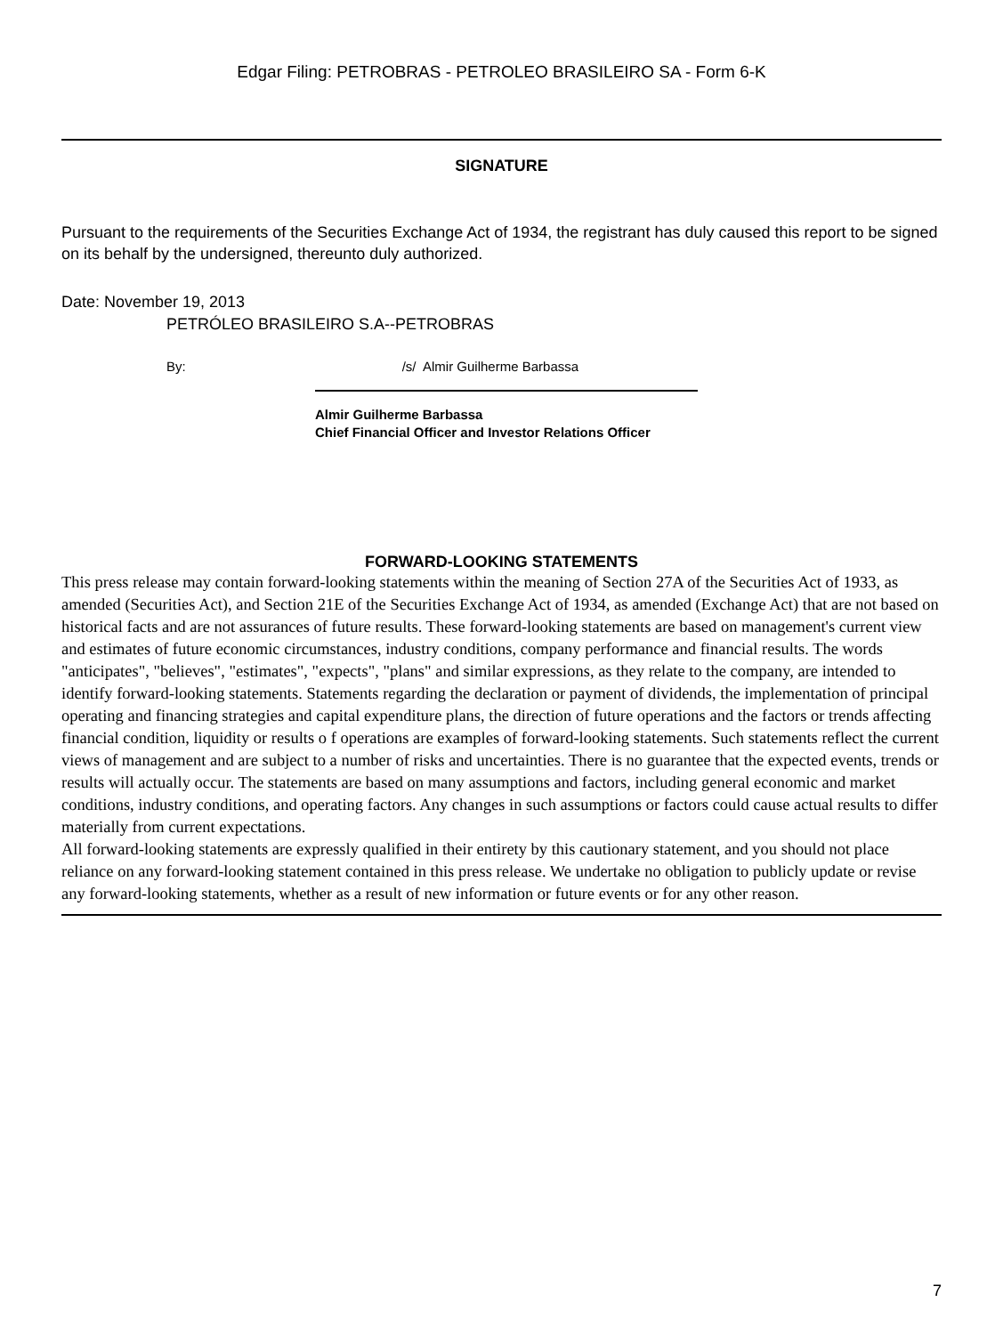Edgar Filing: PETROBRAS - PETROLEO BRASILEIRO SA - Form 6-K
SIGNATURE
Pursuant to the requirements of the Securities Exchange Act of 1934, the registrant has duly caused this report to be signed on its behalf by the undersigned, thereunto duly authorized.
Date: November 19, 2013
PETRÓLEO BRASILEIRO S.A--PETROBRAS
By: /s/ Almir Guilherme Barbassa
Almir Guilherme Barbassa
Chief Financial Officer and Investor Relations Officer
FORWARD-LOOKING STATEMENTS
This press release may contain forward-looking statements within the meaning of Section 27A of the Securities Act of 1933, as amended (Securities Act), and Section 21E of the Securities Exchange Act of 1934, as amended (Exchange Act) that are not based on historical facts and are not assurances of future results. These forward-looking statements are based on management's current view and estimates of future economic circumstances, industry conditions, company performance and financial results. The words "anticipates", "believes", "estimates", "expects", "plans" and similar expressions, as they relate to the company, are intended to identify forward-looking statements. Statements regarding the declaration or payment of dividends, the implementation of principal operating and financing strategies and capital expenditure plans, the direction of future operations and the factors or trends affecting financial condition, liquidity or results o f operations are examples of forward-looking statements. Such statements reflect the current views of management and are subject to a number of risks and uncertainties. There is no guarantee that the expected events, trends or results will actually occur. The statements are based on many assumptions and factors, including general economic and market conditions, industry conditions, and operating factors. Any changes in such assumptions or factors could cause actual results to differ materially from current expectations.
All forward-looking statements are expressly qualified in their entirety by this cautionary statement, and you should not place reliance on any forward-looking statement contained in this press release. We undertake no obligation to publicly update or revise any forward-looking statements, whether as a result of new information or future events or for any other reason.
7